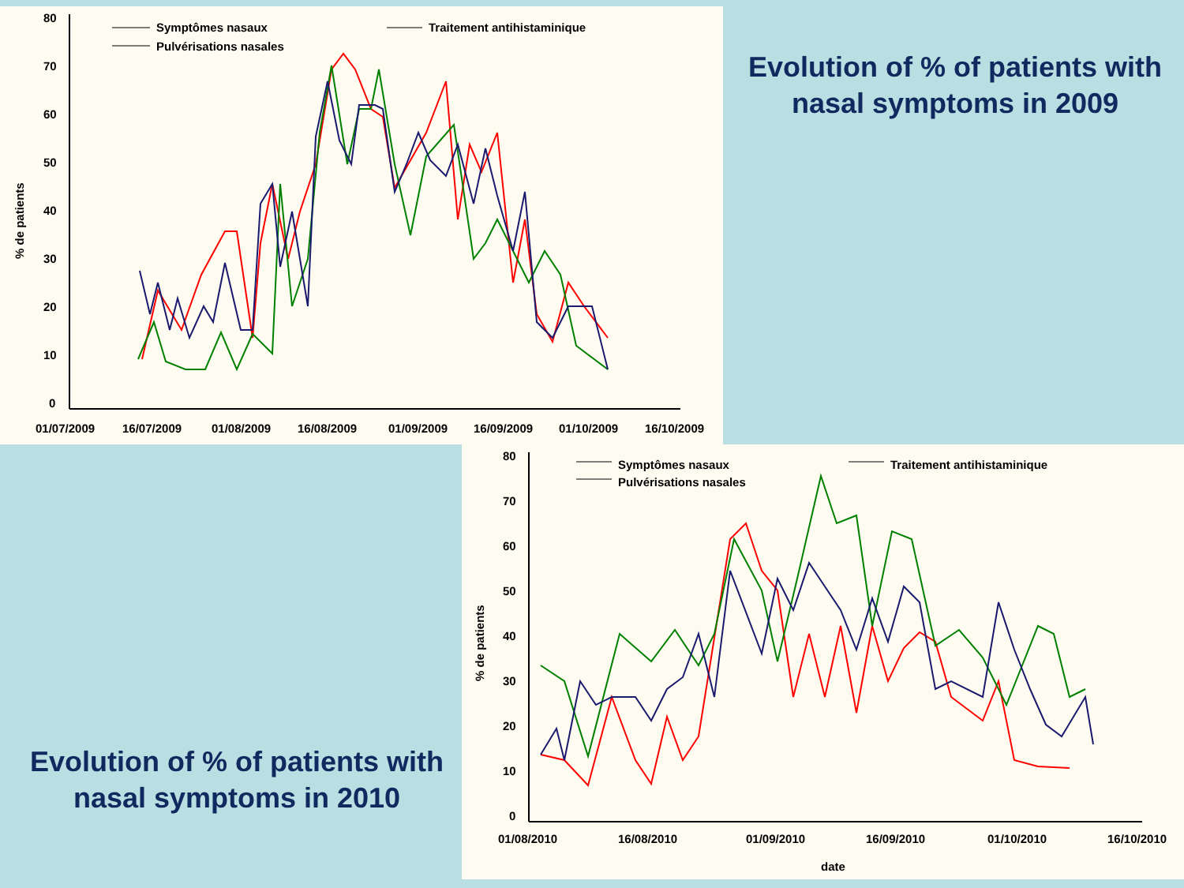80
70
60
50
40
30
20
10
0
01/07/2009
16/07/2009
01/08/2009
16/08/2009
01/09/2009
16/09/2009
01/10/2009
16/10/2009
% de patients
Symptômes nasaux
Traitement antihistaminique
Pulvérisations nasales
Evolution of % of patients with nasal symptoms in 2009
Evolution of % of patients with nasal symptoms in 2010
80
70
60
50
40
30
20
10
0
01/08/2010
16/08/2010
01/09/2010
16/09/2010
01/10/2010
16/10/2010
date
% de patients
Symptômes nasaux
Traitement antihistaminique
Pulvérisations nasales